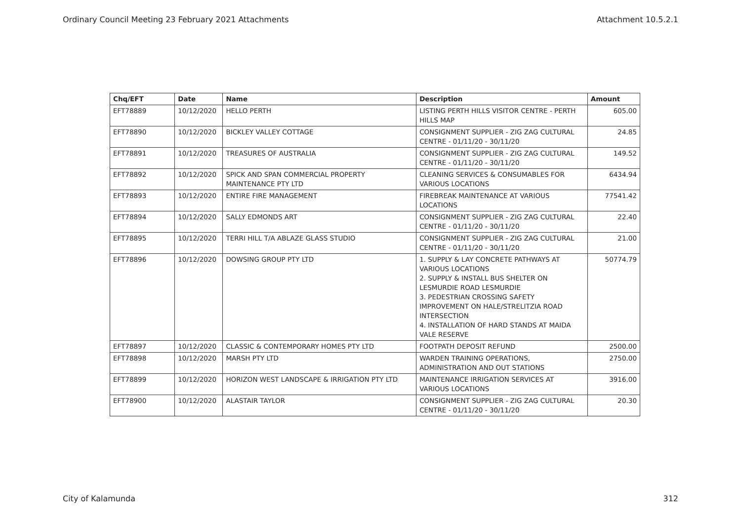Ordinary Council Meeting 23 February 2021 Attachments Attachment 10.5.2.1
| Chq/EFT | Date | Name | Description | Amount |
| --- | --- | --- | --- | --- |
| EFT78889 | 10/12/2020 | HELLO PERTH | LISTING PERTH HILLS VISITOR CENTRE - PERTH HILLS MAP | 605.00 |
| EFT78890 | 10/12/2020 | BICKLEY VALLEY COTTAGE | CONSIGNMENT SUPPLIER - ZIG ZAG CULTURAL CENTRE - 01/11/20 - 30/11/20 | 24.85 |
| EFT78891 | 10/12/2020 | TREASURES OF AUSTRALIA | CONSIGNMENT SUPPLIER - ZIG ZAG CULTURAL CENTRE - 01/11/20 - 30/11/20 | 149.52 |
| EFT78892 | 10/12/2020 | SPICK AND SPAN COMMERCIAL PROPERTY MAINTENANCE PTY LTD | CLEANING SERVICES & CONSUMABLES FOR VARIOUS LOCATIONS | 6434.94 |
| EFT78893 | 10/12/2020 | ENTIRE FIRE MANAGEMENT | FIREBREAK MAINTENANCE AT VARIOUS LOCATIONS | 77541.42 |
| EFT78894 | 10/12/2020 | SALLY EDMONDS ART | CONSIGNMENT SUPPLIER - ZIG ZAG CULTURAL CENTRE - 01/11/20 - 30/11/20 | 22.40 |
| EFT78895 | 10/12/2020 | TERRI HILL T/A ABLAZE GLASS STUDIO | CONSIGNMENT SUPPLIER - ZIG ZAG CULTURAL CENTRE - 01/11/20 - 30/11/20 | 21.00 |
| EFT78896 | 10/12/2020 | DOWSING GROUP PTY LTD | 1. SUPPLY & LAY CONCRETE PATHWAYS AT VARIOUS LOCATIONS 2. SUPPLY & INSTALL BUS SHELTER ON LESMURDIE ROAD LESMURDIE 3. PEDESTRIAN CROSSING SAFETY IMPROVEMENT ON HALE/STRELITZIA ROAD INTERSECTION 4. INSTALLATION OF HARD STANDS AT MAIDA VALE RESERVE | 50774.79 |
| EFT78897 | 10/12/2020 | CLASSIC & CONTEMPORARY HOMES PTY LTD | FOOTPATH DEPOSIT REFUND | 2500.00 |
| EFT78898 | 10/12/2020 | MARSH PTY LTD | WARDEN TRAINING OPERATIONS, ADMINISTRATION AND OUT STATIONS | 2750.00 |
| EFT78899 | 10/12/2020 | HORIZON WEST LANDSCAPE & IRRIGATION PTY LTD | MAINTENANCE IRRIGATION SERVICES AT VARIOUS LOCATIONS | 3916.00 |
| EFT78900 | 10/12/2020 | ALASTAIR TAYLOR | CONSIGNMENT SUPPLIER - ZIG ZAG CULTURAL CENTRE - 01/11/20 - 30/11/20 | 20.30 |
City of Kalamunda 312